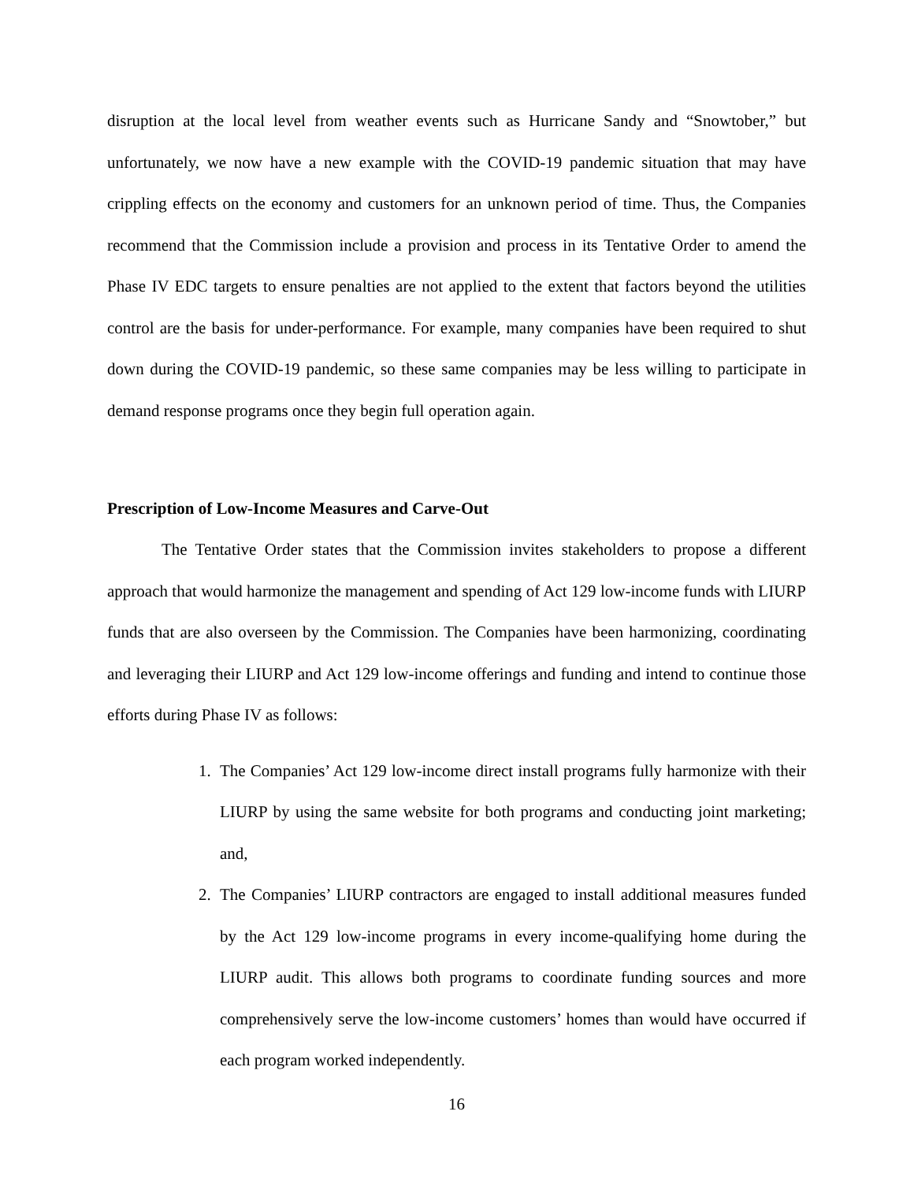disruption at the local level from weather events such as Hurricane Sandy and “Snowtober,” but unfortunately, we now have a new example with the COVID-19 pandemic situation that may have crippling effects on the economy and customers for an unknown period of time. Thus, the Companies recommend that the Commission include a provision and process in its Tentative Order to amend the Phase IV EDC targets to ensure penalties are not applied to the extent that factors beyond the utilities control are the basis for under-performance. For example, many companies have been required to shut down during the COVID-19 pandemic, so these same companies may be less willing to participate in demand response programs once they begin full operation again.
Prescription of Low-Income Measures and Carve-Out
The Tentative Order states that the Commission invites stakeholders to propose a different approach that would harmonize the management and spending of Act 129 low-income funds with LIURP funds that are also overseen by the Commission. The Companies have been harmonizing, coordinating and leveraging their LIURP and Act 129 low-income offerings and funding and intend to continue those efforts during Phase IV as follows:
1. The Companies’ Act 129 low-income direct install programs fully harmonize with their LIURP by using the same website for both programs and conducting joint marketing; and,
2. The Companies’ LIURP contractors are engaged to install additional measures funded by the Act 129 low-income programs in every income-qualifying home during the LIURP audit. This allows both programs to coordinate funding sources and more comprehensively serve the low-income customers’ homes than would have occurred if each program worked independently.
16